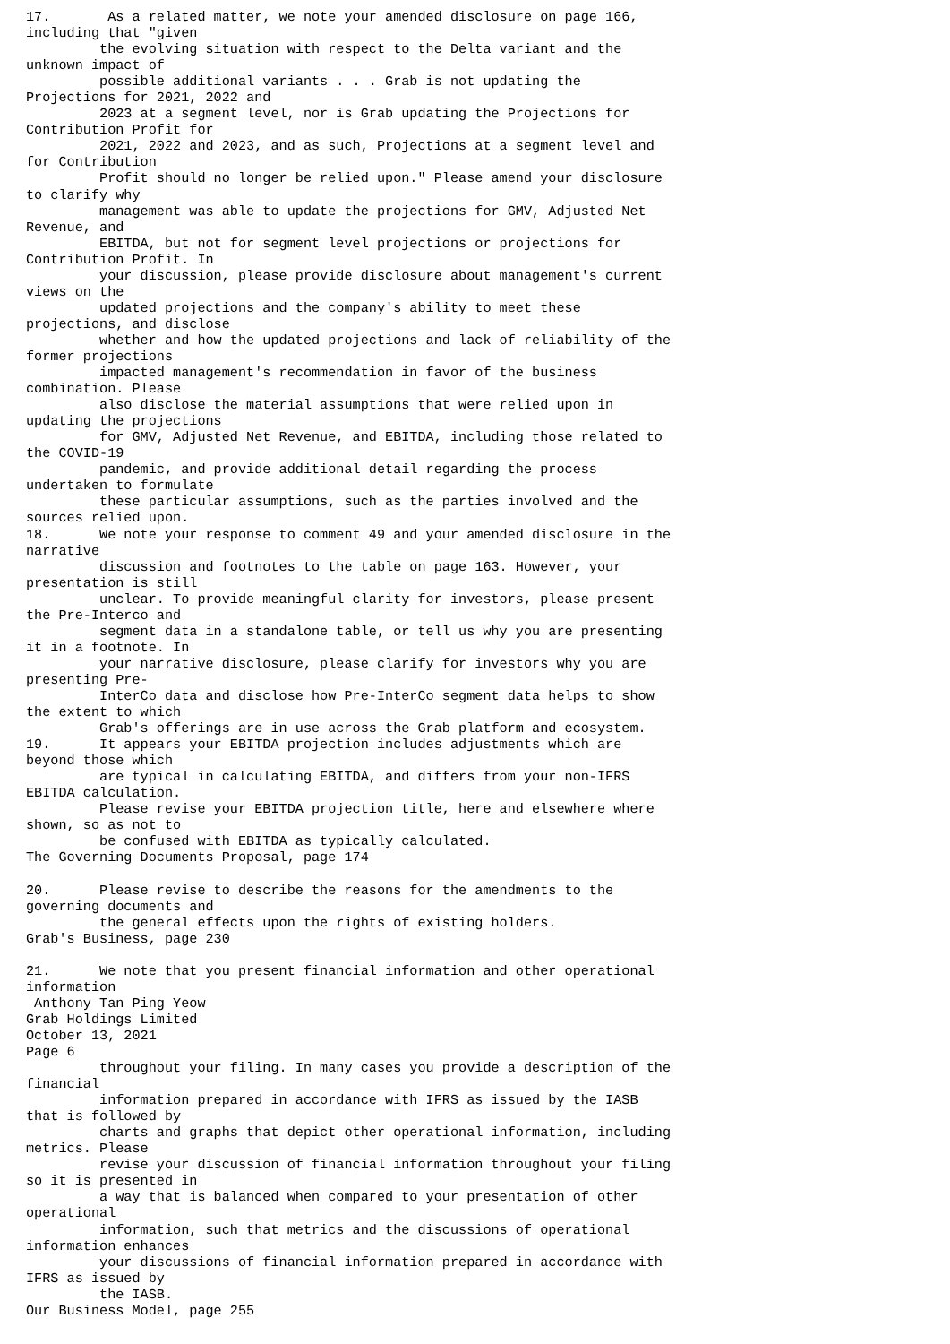17.       As a related matter, we note your amended disclosure on page 166,
including that "given
         the evolving situation with respect to the Delta variant and the
unknown impact of
         possible additional variants . . . Grab is not updating the
Projections for 2021, 2022 and
         2023 at a segment level, nor is Grab updating the Projections for
Contribution Profit for
         2021, 2022 and 2023, and as such, Projections at a segment level and
for Contribution
         Profit should no longer be relied upon." Please amend your disclosure
to clarify why
         management was able to update the projections for GMV, Adjusted Net
Revenue, and
         EBITDA, but not for segment level projections or projections for
Contribution Profit. In
         your discussion, please provide disclosure about management's current
views on the
         updated projections and the company's ability to meet these
projections, and disclose
         whether and how the updated projections and lack of reliability of the
former projections
         impacted management's recommendation in favor of the business
combination. Please
         also disclose the material assumptions that were relied upon in
updating the projections
         for GMV, Adjusted Net Revenue, and EBITDA, including those related to
the COVID-19
         pandemic, and provide additional detail regarding the process
undertaken to formulate
         these particular assumptions, such as the parties involved and the
sources relied upon.
18.      We note your response to comment 49 and your amended disclosure in the
narrative
         discussion and footnotes to the table on page 163. However, your
presentation is still
         unclear. To provide meaningful clarity for investors, please present
the Pre-Interco and
         segment data in a standalone table, or tell us why you are presenting
it in a footnote. In
         your narrative disclosure, please clarify for investors why you are
presenting Pre-
         InterCo data and disclose how Pre-InterCo segment data helps to show
the extent to which
         Grab's offerings are in use across the Grab platform and ecosystem.
19.      It appears your EBITDA projection includes adjustments which are
beyond those which
         are typical in calculating EBITDA, and differs from your non-IFRS
EBITDA calculation.
         Please revise your EBITDA projection title, here and elsewhere where
shown, so as not to
         be confused with EBITDA as typically calculated.
The Governing Documents Proposal, page 174

20.      Please revise to describe the reasons for the amendments to the
governing documents and
         the general effects upon the rights of existing holders.
Grab's Business, page 230

21.      We note that you present financial information and other operational
information
 Anthony Tan Ping Yeow
Grab Holdings Limited
October 13, 2021
Page 6
         throughout your filing. In many cases you provide a description of the
financial
         information prepared in accordance with IFRS as issued by the IASB
that is followed by
         charts and graphs that depict other operational information, including
metrics. Please
         revise your discussion of financial information throughout your filing
so it is presented in
         a way that is balanced when compared to your presentation of other
operational
         information, such that metrics and the discussions of operational
information enhances
         your discussions of financial information prepared in accordance with
IFRS as issued by
         the IASB.
Our Business Model, page 255